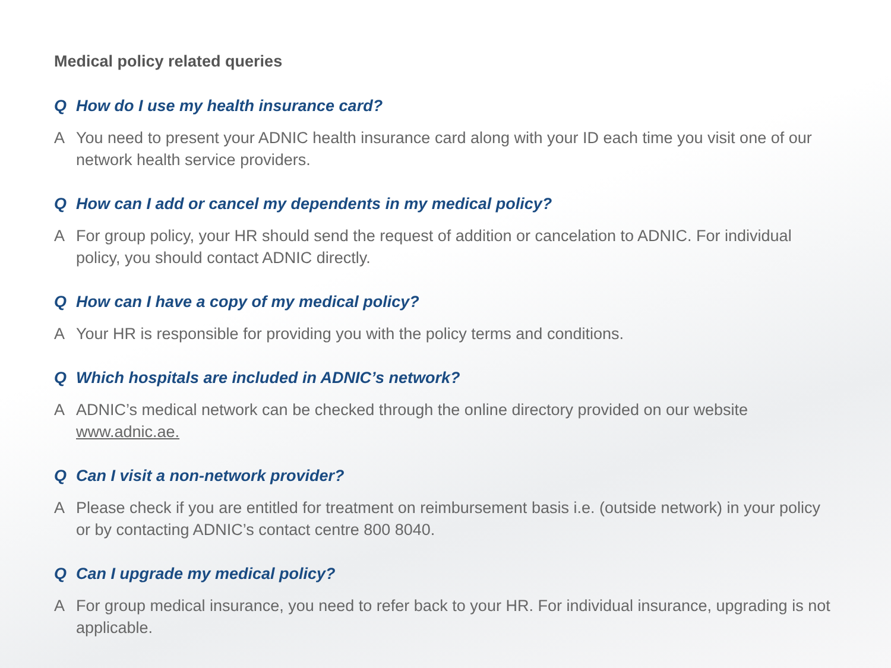Medical policy related queries
Q How do I use my health insurance card?
A You need to present your ADNIC health insurance card along with your ID each time you visit one of our network health service providers.
Q How can I add or cancel my dependents in my medical policy?
A For group policy, your HR should send the request of addition or cancelation to ADNIC. For individual policy, you should contact ADNIC directly.
Q How can I have a copy of my medical policy?
A Your HR is responsible for providing you with the policy terms and conditions.
Q Which hospitals are included in ADNIC’s network?
A ADNIC’s medical network can be checked through the online directory provided on our website www.adnic.ae.
Q Can I visit a non-network provider?
A Please check if you are entitled for treatment on reimbursement basis i.e. (outside network) in your policy or by contacting ADNIC’s contact centre 800 8040.
Q Can I upgrade my medical policy?
A For group medical insurance, you need to refer back to your HR. For individual insurance, upgrading is not applicable.